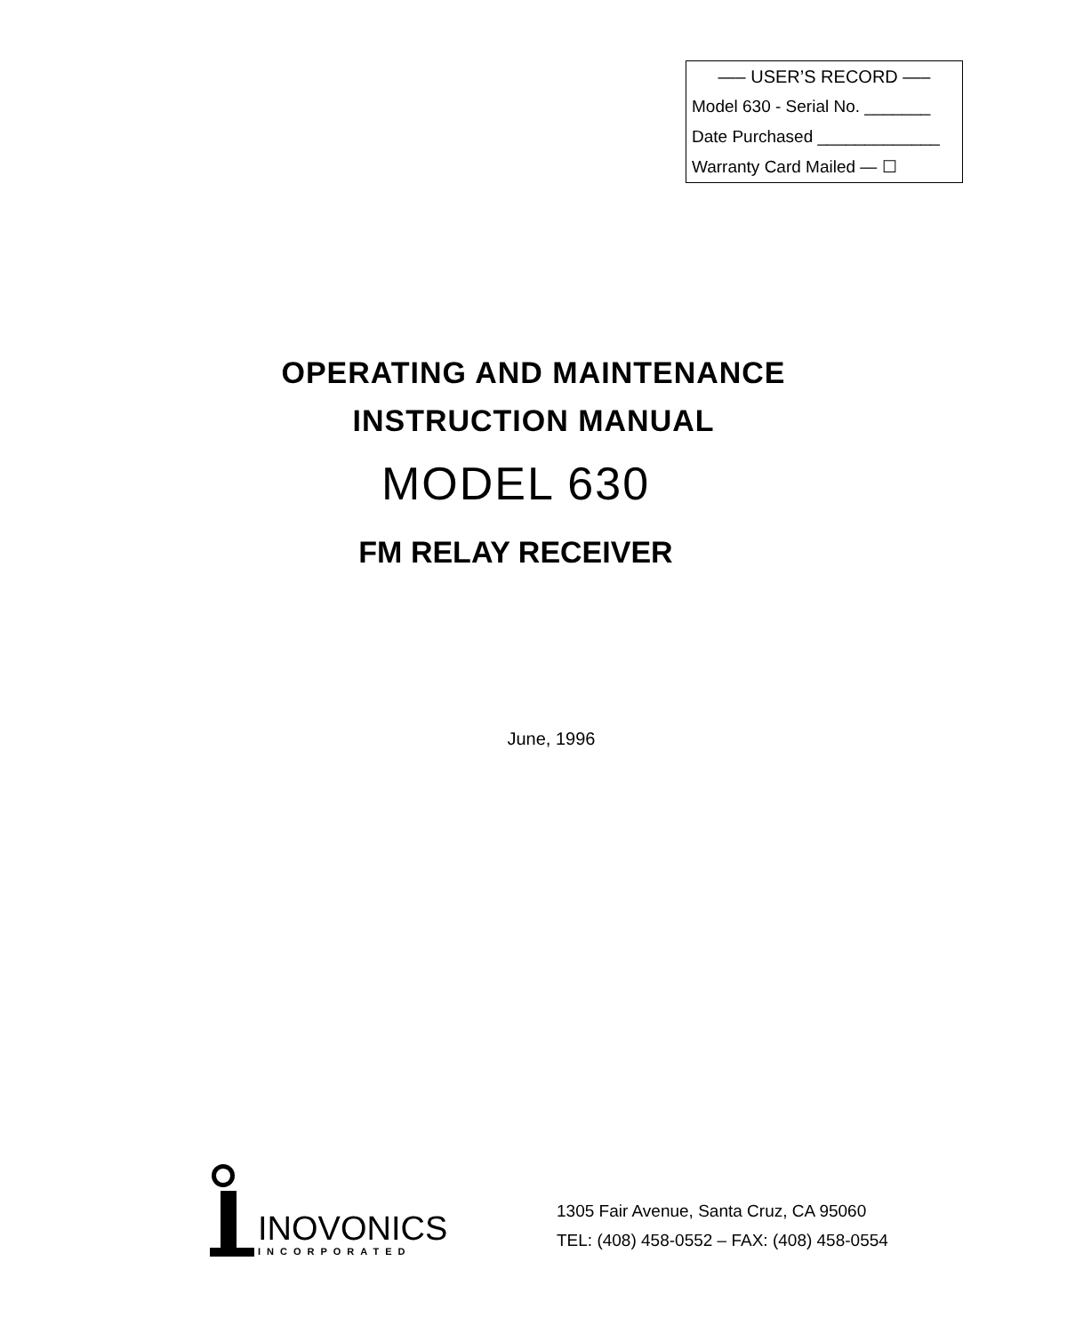—– USER’S RECORD —–
Model 630 - Serial No. _______
Date Purchased _____________
Warranty Card Mailed — ☐
OPERATING AND MAINTENANCE
INSTRUCTION MANUAL
MODEL 630
FM RELAY RECEIVER
June, 1996
INOVONICS
INCORPORATED
1305 Fair Avenue, Santa Cruz, CA 95060
TEL: (408) 458-0552 – FAX: (408) 458-0554